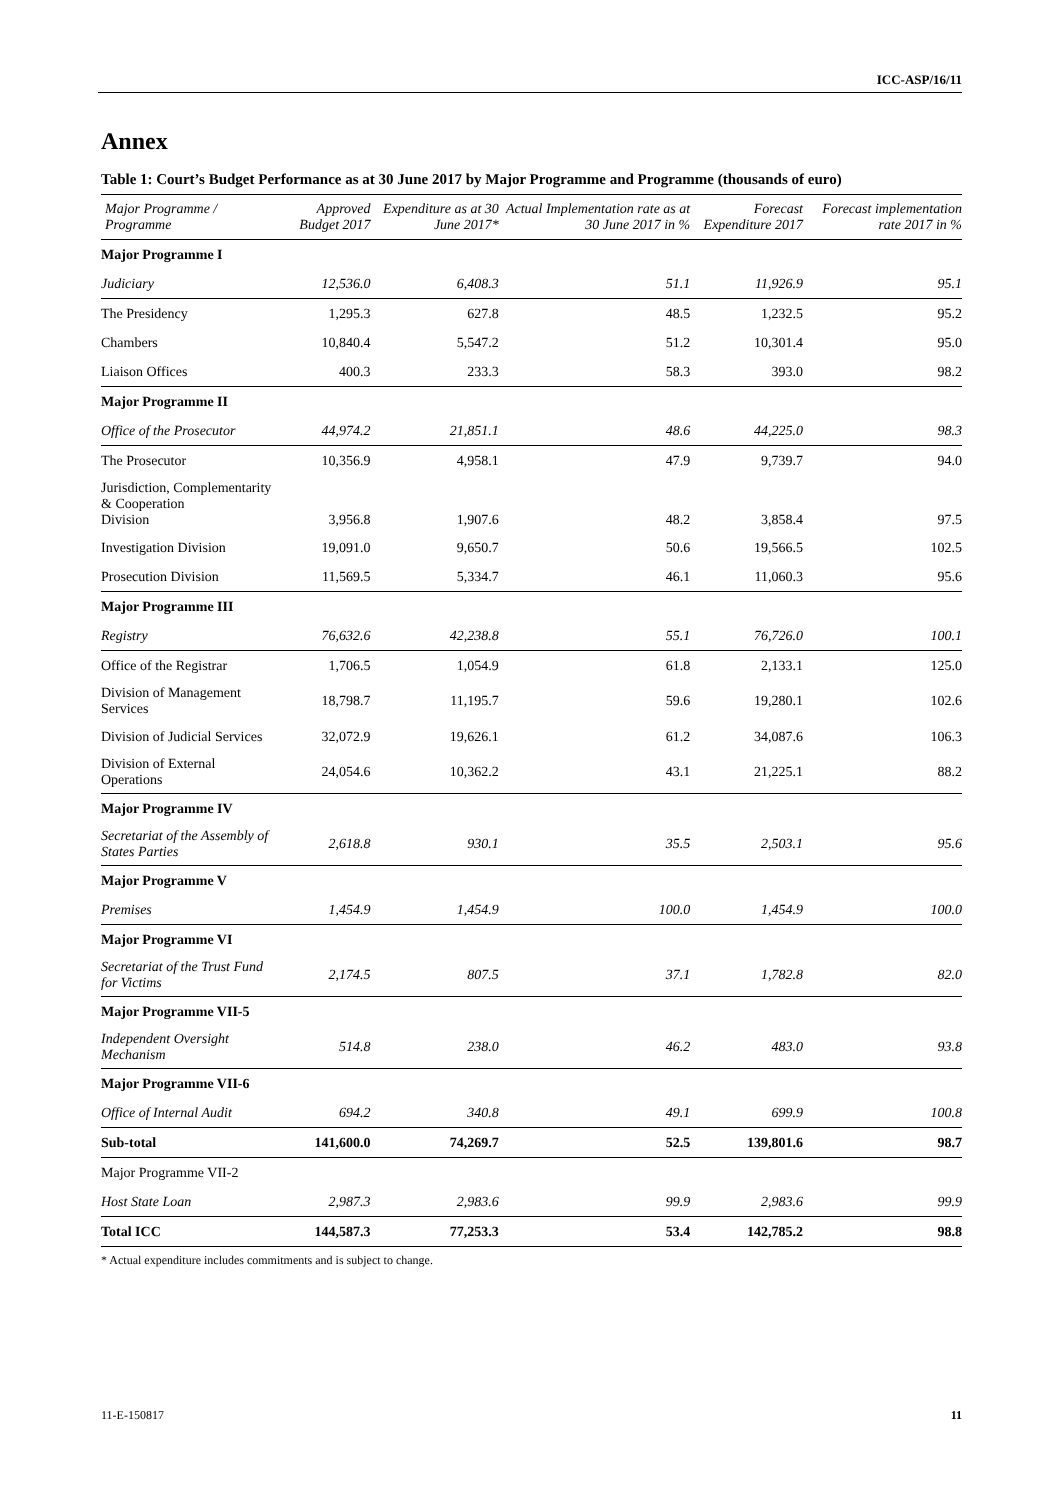ICC-ASP/16/11
Annex
Table 1: Court’s Budget Performance as at 30 June 2017 by Major Programme and Programme (thousands of euro)
| Major Programme / Programme | Approved Budget 2017 | Expenditure as at 30 June 2017* | Actual Implementation rate as at 30 June 2017 in % | Forecast Expenditure 2017 | Forecast implementation rate 2017 in % |
| --- | --- | --- | --- | --- | --- |
| Major Programme I | | | | | |
| Judiciary | 12,536.0 | 6,408.3 | 51.1 | 11,926.9 | 95.1 |
| The Presidency | 1,295.3 | 627.8 | 48.5 | 1,232.5 | 95.2 |
| Chambers | 10,840.4 | 5,547.2 | 51.2 | 10,301.4 | 95.0 |
| Liaison Offices | 400.3 | 233.3 | 58.3 | 393.0 | 98.2 |
| Major Programme II | | | | | |
| Office of the Prosecutor | 44,974.2 | 21,851.1 | 48.6 | 44,225.0 | 98.3 |
| The Prosecutor | 10,356.9 | 4,958.1 | 47.9 | 9,739.7 | 94.0 |
| Jurisdiction, Complementarity & Cooperation Division | 3,956.8 | 1,907.6 | 48.2 | 3,858.4 | 97.5 |
| Investigation Division | 19,091.0 | 9,650.7 | 50.6 | 19,566.5 | 102.5 |
| Prosecution Division | 11,569.5 | 5,334.7 | 46.1 | 11,060.3 | 95.6 |
| Major Programme III | | | | | |
| Registry | 76,632.6 | 42,238.8 | 55.1 | 76,726.0 | 100.1 |
| Office of the Registrar | 1,706.5 | 1,054.9 | 61.8 | 2,133.1 | 125.0 |
| Division of Management Services | 18,798.7 | 11,195.7 | 59.6 | 19,280.1 | 102.6 |
| Division of Judicial Services | 32,072.9 | 19,626.1 | 61.2 | 34,087.6 | 106.3 |
| Division of External Operations | 24,054.6 | 10,362.2 | 43.1 | 21,225.1 | 88.2 |
| Major Programme IV | | | | | |
| Secretariat of the Assembly of States Parties | 2,618.8 | 930.1 | 35.5 | 2,503.1 | 95.6 |
| Major Programme V | | | | | |
| Premises | 1,454.9 | 1,454.9 | 100.0 | 1,454.9 | 100.0 |
| Major Programme VI | | | | | |
| Secretariat of the Trust Fund for Victims | 2,174.5 | 807.5 | 37.1 | 1,782.8 | 82.0 |
| Major Programme VII-5 | | | | | |
| Independent Oversight Mechanism | 514.8 | 238.0 | 46.2 | 483.0 | 93.8 |
| Major Programme VII-6 | | | | | |
| Office of Internal Audit | 694.2 | 340.8 | 49.1 | 699.9 | 100.8 |
| Sub-total | 141,600.0 | 74,269.7 | 52.5 | 139,801.6 | 98.7 |
| Major Programme VII-2 | | | | | |
| Host State Loan | 2,987.3 | 2,983.6 | 99.9 | 2,983.6 | 99.9 |
| Total ICC | 144,587.3 | 77,253.3 | 53.4 | 142,785.2 | 98.8 |
* Actual expenditure includes commitments and is subject to change.
11-E-150817 11